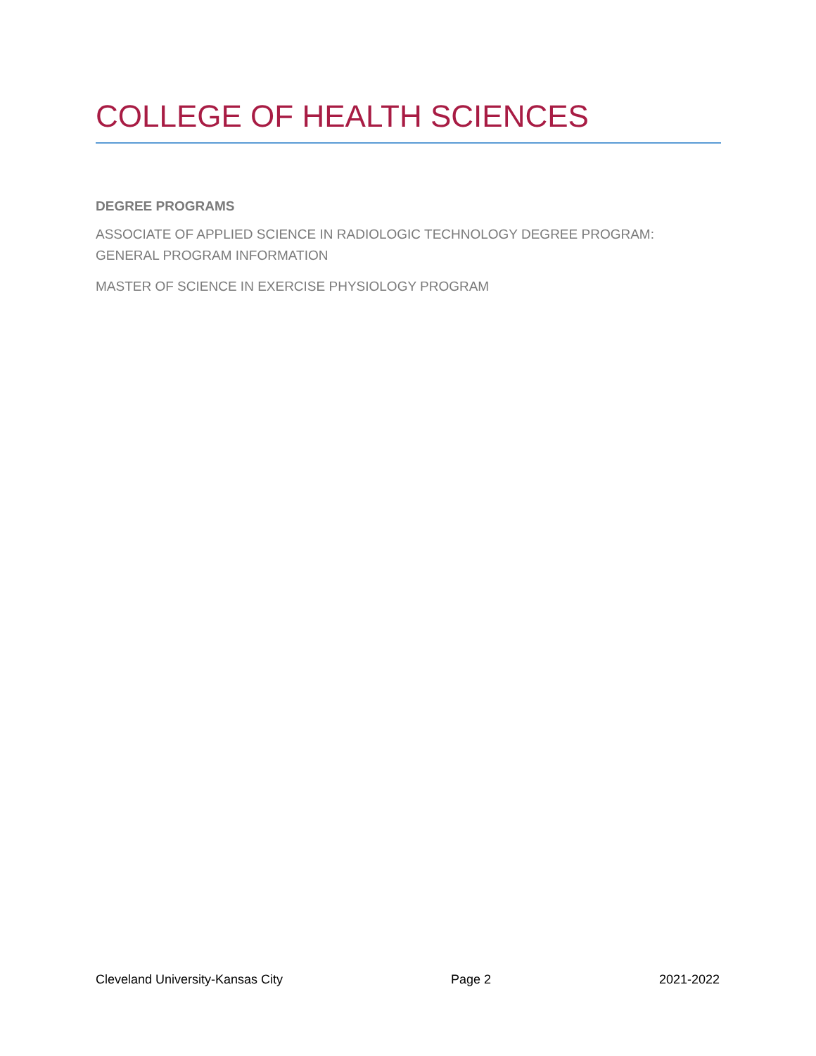COLLEGE OF HEALTH SCIENCES
DEGREE PROGRAMS
ASSOCIATE OF APPLIED SCIENCE IN RADIOLOGIC TECHNOLOGY DEGREE PROGRAM: GENERAL PROGRAM INFORMATION
MASTER OF SCIENCE IN EXERCISE PHYSIOLOGY PROGRAM
Cleveland University-Kansas City Page 2 2021-2022